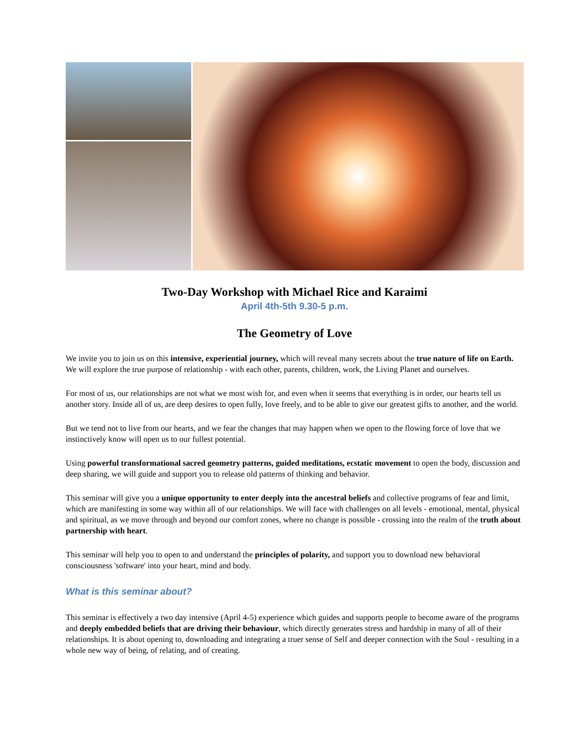Two-Day Workshop with Michael Rice and Karaimi
April 4th-5th 9.30-5 p.m.
The Geometry of Love
We invite you to join us on this intensive, experiential journey, which will reveal many secrets about the true nature of life on Earth. We will explore the true purpose of relationship - with each other, parents, children, work, the Living Planet and ourselves.
For most of us, our relationships are not what we most wish for, and even when it seems that everything is in order, our hearts tell us another story. Inside all of us, are deep desires to open fully, love freely, and to be able to give our greatest gifts to another, and the world.
But we tend not to live from our hearts, and we fear the changes that may happen when we open to the flowing force of love that we instinctively know will open us to our fullest potential.
Using powerful transformational sacred geometry patterns, guided meditations, ecstatic movement to open the body, discussion and deep sharing, we will guide and support you to release old patterns of thinking and behavior.
This seminar will give you a unique opportunity to enter deeply into the ancestral beliefs and collective programs of fear and limit, which are manifesting in some way within all of our relationships. We will face with challenges on all levels - emotional, mental, physical and spiritual, as we move through and beyond our comfort zones, where no change is possible - crossing into the realm of the truth about partnership with heart.
This seminar will help you to open to and understand the principles of polarity, and support you to download new behavioral consciousness 'software' into your heart, mind and body.
What is this seminar about?
This seminar is effectively a two day intensive (April 4-5) experience which guides and supports people to become aware of the programs and deeply embedded beliefs that are driving their behaviour, which directly generates stress and hardship in many of all of their relationships. It is about opening to, downloading and integrating a truer sense of Self and deeper connection with the Soul - resulting in a whole new way of being, of relating, and of creating.